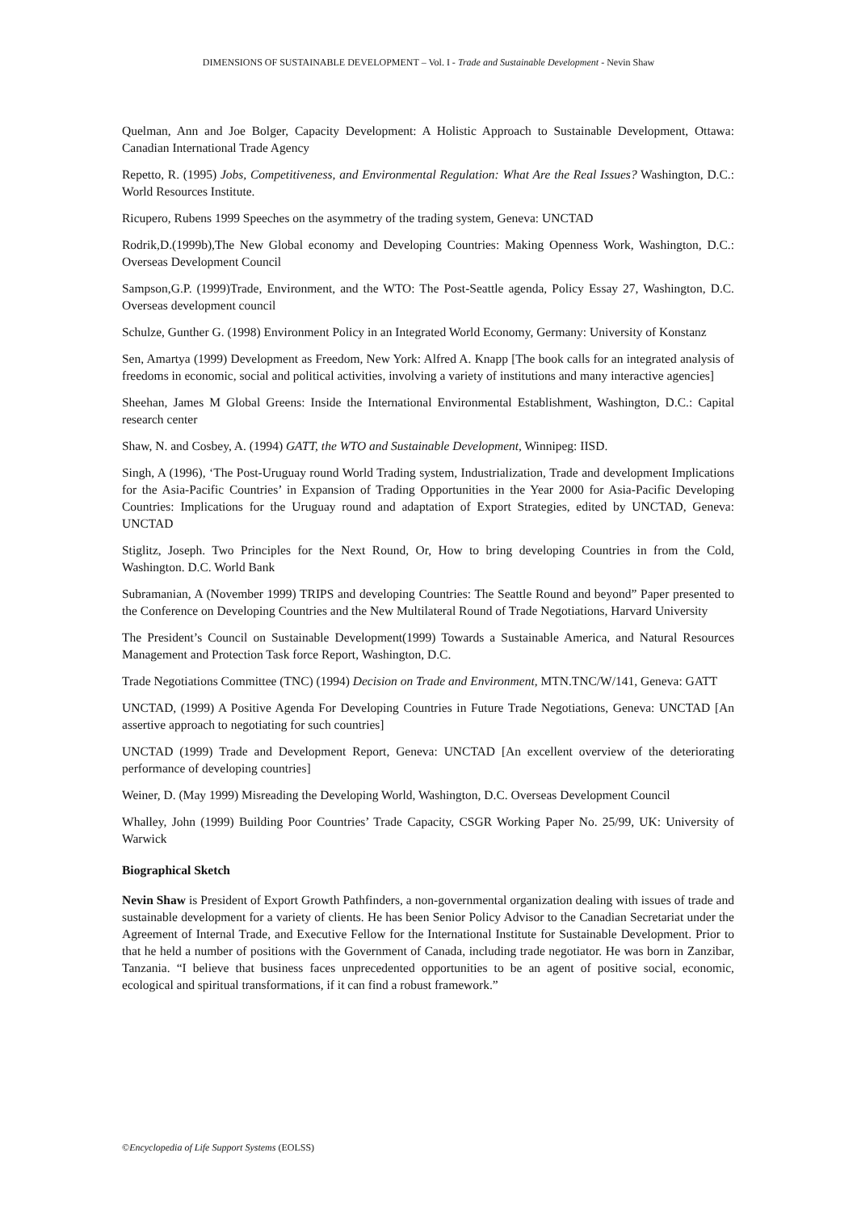DIMENSIONS OF SUSTAINABLE DEVELOPMENT – Vol. I - Trade and Sustainable Development - Nevin Shaw
Quelman, Ann and Joe Bolger, Capacity Development: A Holistic Approach to Sustainable Development, Ottawa: Canadian International Trade Agency
Repetto, R. (1995) Jobs, Competitiveness, and Environmental Regulation: What Are the Real Issues? Washington, D.C.: World Resources Institute.
Ricupero, Rubens 1999 Speeches on the asymmetry of the trading system, Geneva: UNCTAD
Rodrik,D.(1999b),The New Global economy and Developing Countries: Making Openness Work, Washington, D.C.: Overseas Development Council
Sampson,G.P. (1999)Trade, Environment, and the WTO: The Post-Seattle agenda, Policy Essay 27, Washington, D.C. Overseas development council
Schulze, Gunther G. (1998) Environment Policy in an Integrated World Economy, Germany: University of Konstanz
Sen, Amartya (1999) Development as Freedom, New York: Alfred A. Knapp [The book calls for an integrated analysis of freedoms in economic, social and political activities, involving a variety of institutions and many interactive agencies]
Sheehan, James M Global Greens: Inside the International Environmental Establishment, Washington, D.C.: Capital research center
Shaw, N. and Cosbey, A. (1994) GATT, the WTO and Sustainable Development, Winnipeg: IISD.
Singh, A (1996), ‘The Post-Uruguay round World Trading system, Industrialization, Trade and development Implications for the Asia-Pacific Countries’ in Expansion of Trading Opportunities in the Year 2000 for Asia-Pacific Developing Countries: Implications for the Uruguay round and adaptation of Export Strategies, edited by UNCTAD, Geneva: UNCTAD
Stiglitz, Joseph. Two Principles for the Next Round, Or, How to bring developing Countries in from the Cold, Washington. D.C. World Bank
Subramanian, A (November 1999) TRIPS and developing Countries: The Seattle Round and beyond” Paper presented to the Conference on Developing Countries and the New Multilateral Round of Trade Negotiations, Harvard University
The President’s Council on Sustainable Development(1999) Towards a Sustainable America, and Natural Resources Management and Protection Task force Report, Washington, D.C.
Trade Negotiations Committee (TNC) (1994) Decision on Trade and Environment, MTN.TNC/W/141, Geneva: GATT
UNCTAD, (1999) A Positive Agenda For Developing Countries in Future Trade Negotiations, Geneva: UNCTAD [An assertive approach to negotiating for such countries]
UNCTAD (1999) Trade and Development Report, Geneva: UNCTAD [An excellent overview of the deteriorating performance of developing countries]
Weiner, D. (May 1999) Misreading the Developing World, Washington, D.C. Overseas Development Council
Whalley, John (1999) Building Poor Countries’ Trade Capacity, CSGR Working Paper No. 25/99, UK: University of Warwick
Biographical Sketch
Nevin Shaw is President of Export Growth Pathfinders, a non-governmental organization dealing with issues of trade and sustainable development for a variety of clients. He has been Senior Policy Advisor to the Canadian Secretariat under the Agreement of Internal Trade, and Executive Fellow for the International Institute for Sustainable Development. Prior to that he held a number of positions with the Government of Canada, including trade negotiator. He was born in Zanzibar, Tanzania. “I believe that business faces unprecedented opportunities to be an agent of positive social, economic, ecological and spiritual transformations, if it can find a robust framework.”
©Encyclopedia of Life Support Systems (EOLSS)